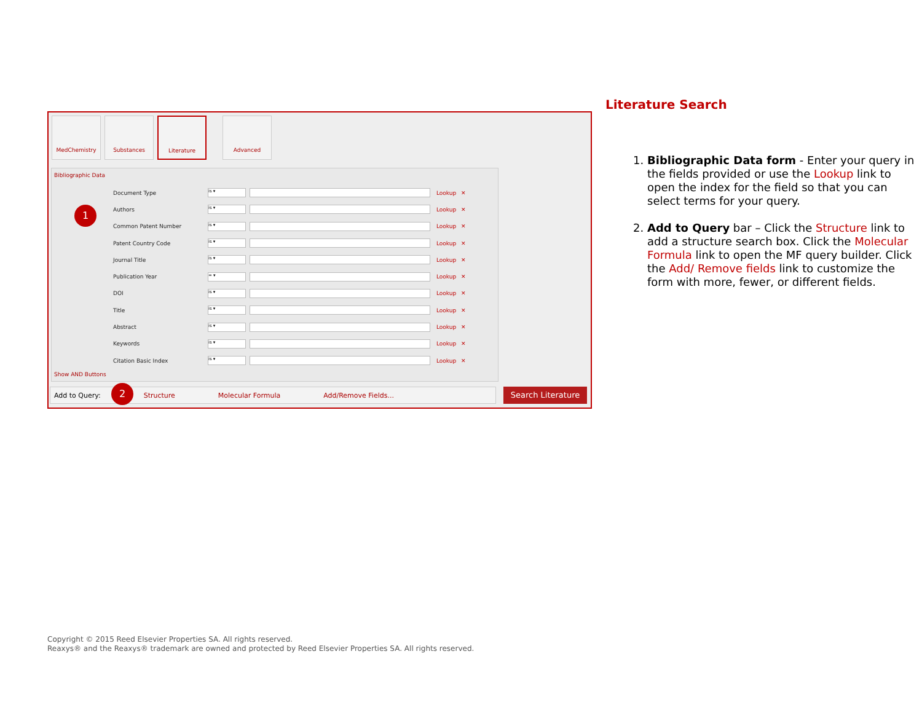MedChemistry Substances Literature Advanced
Bibliographic Data
Document Type is ▾ Lookup ✕
Authors is ▾ Lookup ✕
Common Patent Number is ▾ Lookup ✕
Patent Country Code is ▾ Lookup ✕
Journal Title is ▾ Lookup ✕
Publication Year = ▾ Lookup ✕
DOI is ▾ Lookup ✕
Title is ▾ Lookup ✕
Abstract is ▾ Lookup ✕
Keywords is ▾ Lookup ✕
Citation Basic Index is ▾ Lookup ✕
Show AND Buttons
1
Add to Query: Structure Molecular Formula Add/Remove Fields... 2 Search Literature
Literature Search
1. Bibliographic Data form - Enter your query in the fields provided or use the Lookup link to open the index for the field so that you can select terms for your query.
2. Add to Query bar – Click the Structure link to add a structure search box. Click the Molecular Formula link to open the MF query builder. Click the Add/ Remove fields link to customize the form with more, fewer, or different fields.
Copyright © 2015 Reed Elsevier Properties SA. All rights reserved.
Reaxys® and the Reaxys® trademark are owned and protected by Reed Elsevier Properties SA. All rights reserved.